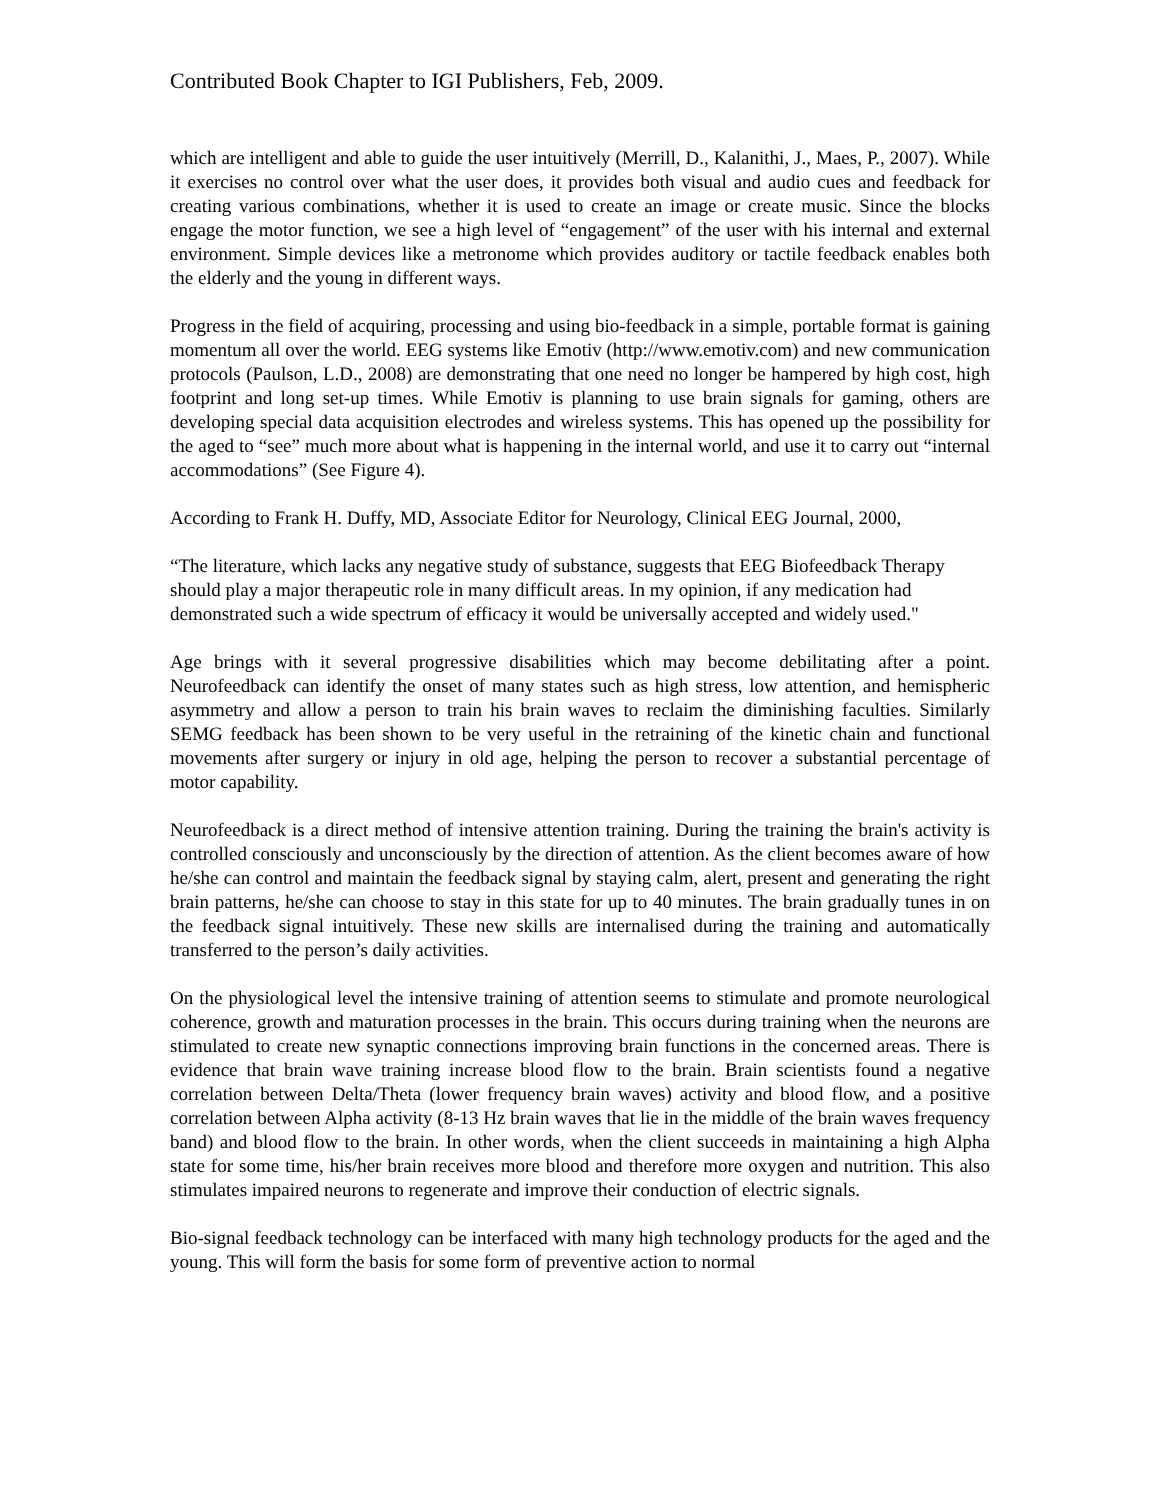Contributed Book Chapter to IGI Publishers, Feb, 2009.
which are intelligent and able to guide the user intuitively (Merrill, D., Kalanithi, J., Maes, P., 2007). While it exercises no control over what the user does, it provides both visual and audio cues and feedback for creating various combinations, whether it is used to create an image or create music. Since the blocks engage the motor function, we see a high level of “engagement” of the user with his internal and external environment. Simple devices like a metronome which provides auditory or tactile feedback enables both the elderly and the young in different ways.
Progress in the field of acquiring, processing and using bio-feedback in a simple, portable format is gaining momentum all over the world. EEG systems like Emotiv (http://www.emotiv.com) and new communication protocols (Paulson, L.D., 2008) are demonstrating that one need no longer be hampered by high cost, high footprint and long set-up times. While Emotiv is planning to use brain signals for gaming, others are developing special data acquisition electrodes and wireless systems. This has opened up the possibility for the aged to “see” much more about what is happening in the internal world, and use it to carry out “internal accommodations” (See Figure 4).
According to Frank H. Duffy, MD, Associate Editor for Neurology, Clinical EEG Journal, 2000,
“The literature, which lacks any negative study of substance, suggests that EEG Biofeedback Therapy should play a major therapeutic role in many difficult areas. In my opinion, if any medication had demonstrated such a wide spectrum of efficacy it would be universally accepted and widely used."
Age brings with it several progressive disabilities which may become debilitating after a point. Neurofeedback can identify the onset of many states such as high stress, low attention, and hemispheric asymmetry and allow a person to train his brain waves to reclaim the diminishing faculties. Similarly SEMG feedback has been shown to be very useful in the retraining of the kinetic chain and functional movements after surgery or injury in old age, helping the person to recover a substantial percentage of motor capability.
Neurofeedback is a direct method of intensive attention training. During the training the brain's activity is controlled consciously and unconsciously by the direction of attention. As the client becomes aware of how he/she can control and maintain the feedback signal by staying calm, alert, present and generating the right brain patterns, he/she can choose to stay in this state for up to 40 minutes. The brain gradually tunes in on the feedback signal intuitively. These new skills are internalised during the training and automatically transferred to the person’s daily activities.
On the physiological level the intensive training of attention seems to stimulate and promote neurological coherence, growth and maturation processes in the brain. This occurs during training when the neurons are stimulated to create new synaptic connections improving brain functions in the concerned areas. There is evidence that brain wave training increase blood flow to the brain. Brain scientists found a negative correlation between Delta/Theta (lower frequency brain waves) activity and blood flow, and a positive correlation between Alpha activity (8-13 Hz brain waves that lie in the middle of the brain waves frequency band) and blood flow to the brain. In other words, when the client succeeds in maintaining a high Alpha state for some time, his/her brain receives more blood and therefore more oxygen and nutrition. This also stimulates impaired neurons to regenerate and improve their conduction of electric signals.
Bio-signal feedback technology can be interfaced with many high technology products for the aged and the young. This will form the basis for some form of preventive action to normal